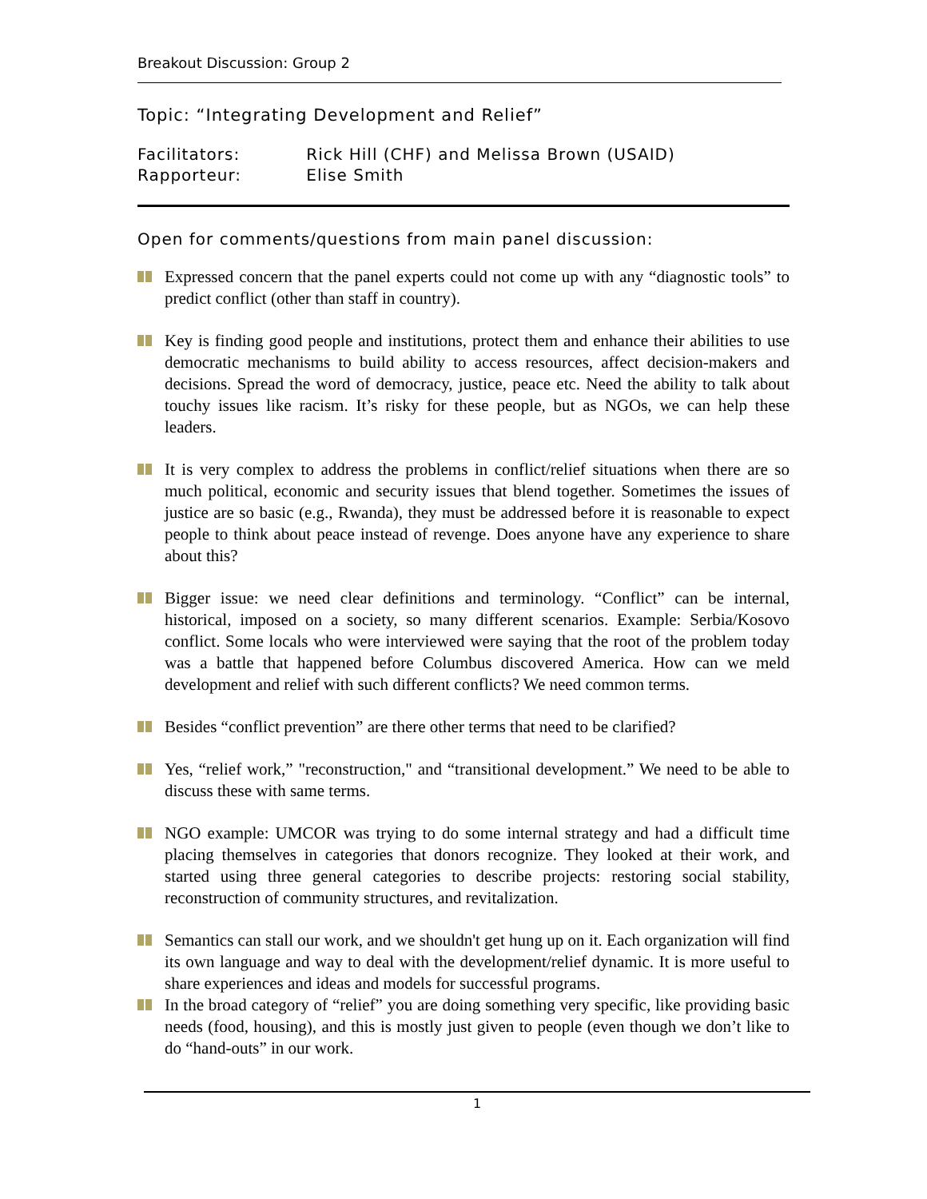Breakout Discussion: Group 2
Topic: “Integrating Development and Relief”
Facilitators: Rick Hill (CHF) and Melissa Brown (USAID)
Rapporteur: Elise Smith
Open for comments/questions from main panel discussion:
Expressed concern that the panel experts could not come up with any “diagnostic tools” to predict conflict (other than staff in country).
Key is finding good people and institutions, protect them and enhance their abilities to use democratic mechanisms to build ability to access resources, affect decision-makers and decisions. Spread the word of democracy, justice, peace etc. Need the ability to talk about touchy issues like racism. It’s risky for these people, but as NGOs, we can help these leaders.
It is very complex to address the problems in conflict/relief situations when there are so much political, economic and security issues that blend together. Sometimes the issues of justice are so basic (e.g., Rwanda), they must be addressed before it is reasonable to expect people to think about peace instead of revenge. Does anyone have any experience to share about this?
Bigger issue: we need clear definitions and terminology. “Conflict” can be internal, historical, imposed on a society, so many different scenarios. Example: Serbia/Kosovo conflict. Some locals who were interviewed were saying that the root of the problem today was a battle that happened before Columbus discovered America. How can we meld development and relief with such different conflicts? We need common terms.
Besides “conflict prevention” are there other terms that need to be clarified?
Yes, “relief work,” "reconstruction," and “transitional development.” We need to be able to discuss these with same terms.
NGO example: UMCOR was trying to do some internal strategy and had a difficult time placing themselves in categories that donors recognize. They looked at their work, and started using three general categories to describe projects: restoring social stability, reconstruction of community structures, and revitalization.
Semantics can stall our work, and we shouldn't get hung up on it. Each organization will find its own language and way to deal with the development/relief dynamic. It is more useful to share experiences and ideas and models for successful programs.
In the broad category of “relief” you are doing something very specific, like providing basic needs (food, housing), and this is mostly just given to people (even though we don’t like to do “hand-outs” in our work.
1